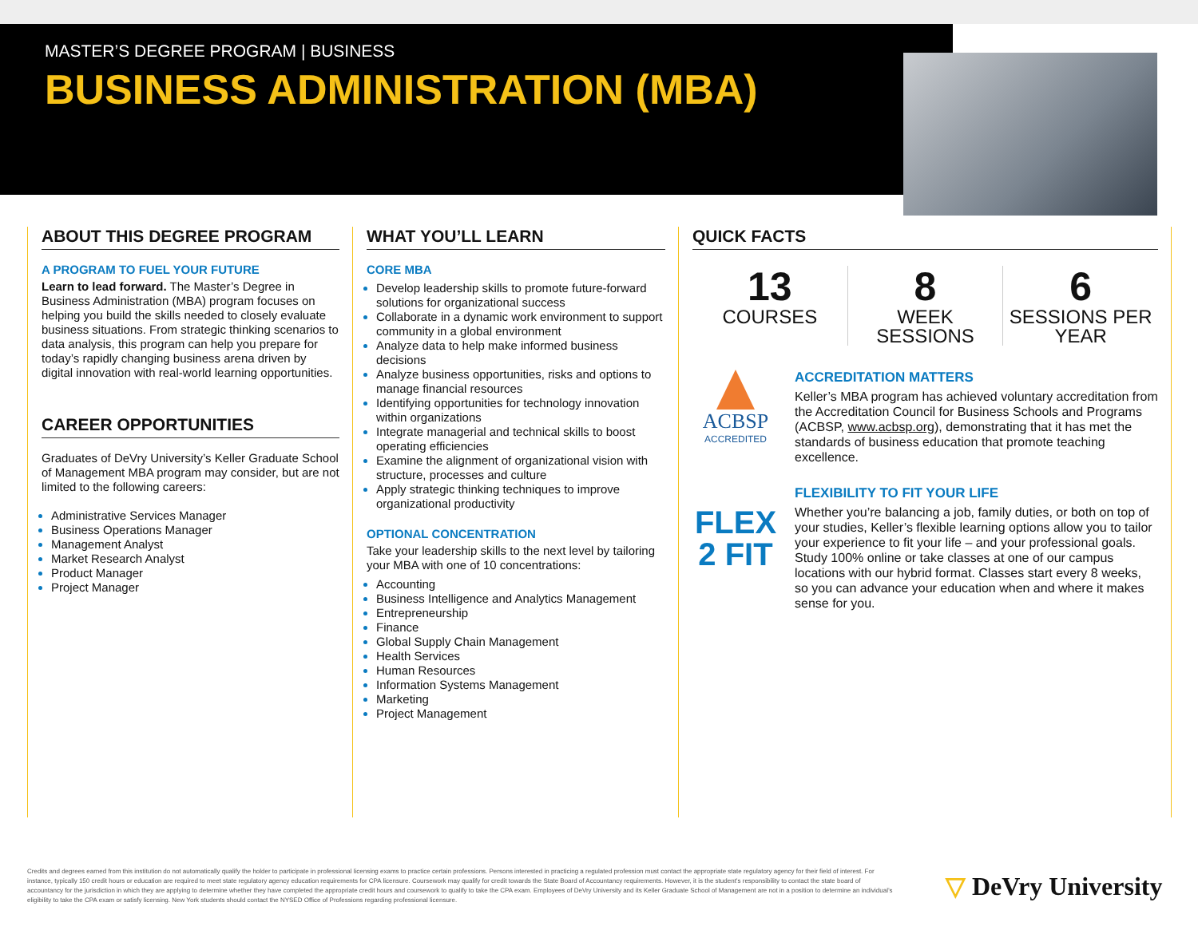MASTER’S DEGREE PROGRAM | BUSINESS
BUSINESS ADMINISTRATION (MBA)
ABOUT THIS DEGREE PROGRAM
A PROGRAM TO FUEL YOUR FUTURE
Learn to lead forward. The Master’s Degree in Business Administration (MBA) program focuses on helping you build the skills needed to closely evaluate business situations. From strategic thinking scenarios to data analysis, this program can help you prepare for today’s rapidly changing business arena driven by digital innovation with real-world learning opportunities.
CAREER OPPORTUNITIES
Graduates of DeVry University’s Keller Graduate School of Management MBA program may consider, but are not limited to the following careers:
Administrative Services Manager
Business Operations Manager
Management Analyst
Market Research Analyst
Product Manager
Project Manager
WHAT YOU’LL LEARN
CORE MBA
Develop leadership skills to promote future-forward solutions for organizational success
Collaborate in a dynamic work environment to support community in a global environment
Analyze data to help make informed business decisions
Analyze business opportunities, risks and options to manage financial resources
Identifying opportunities for technology innovation within organizations
Integrate managerial and technical skills to boost operating efficiencies
Examine the alignment of organizational vision with structure, processes and culture
Apply strategic thinking techniques to improve organizational productivity
OPTIONAL CONCENTRATION
Take your leadership skills to the next level by tailoring your MBA with one of 10 concentrations:
Accounting
Business Intelligence and Analytics Management
Entrepreneurship
Finance
Global Supply Chain Management
Health Services
Human Resources
Information Systems Management
Marketing
Project Management
QUICK FACTS
13
COURSES
8
WEEK SESSIONS
6
SESSIONS PER YEAR
ACBSP
ACCREDITED
ACCREDITATION MATTERS
Keller’s MBA program has achieved voluntary accreditation from the Accreditation Council for Business Schools and Programs (ACBSP, www.acbsp.org), demonstrating that it has met the standards of business education that promote teaching excellence.
FLEX
2 FIT
FLEXIBILITY TO FIT YOUR LIFE
Whether you’re balancing a job, family duties, or both on top of your studies, Keller’s flexible learning options allow you to tailor your experience to fit your life – and your professional goals. Study 100% online or take classes at one of our campus locations with our hybrid format. Classes start every 8 weeks, so you can advance your education when and where it makes sense for you.
Credits and degrees earned from this institution do not automatically qualify the holder to participate in professional licensing exams to practice certain professions. Persons interested in practicing a regulated profession must contact the appropriate state regulatory agency for their field of interest. For instance, typically 150 credit hours or education are required to meet state regulatory agency education requirements for CPA licensure. Coursework may qualify for credit towards the State Board of Accountancy requirements. However, it is the student’s responsibility to contact the state board of accountancy for the jurisdiction in which they are applying to determine whether they have completed the appropriate credit hours and coursework to qualify to take the CPA exam. Employees of DeVry University and its Keller Graduate School of Management are not in a position to determine an individual’s eligibility to take the CPA exam or satisfy licensing. New York students should contact the NYSED Office of Professions regarding professional licensure.
▽ DeVry University